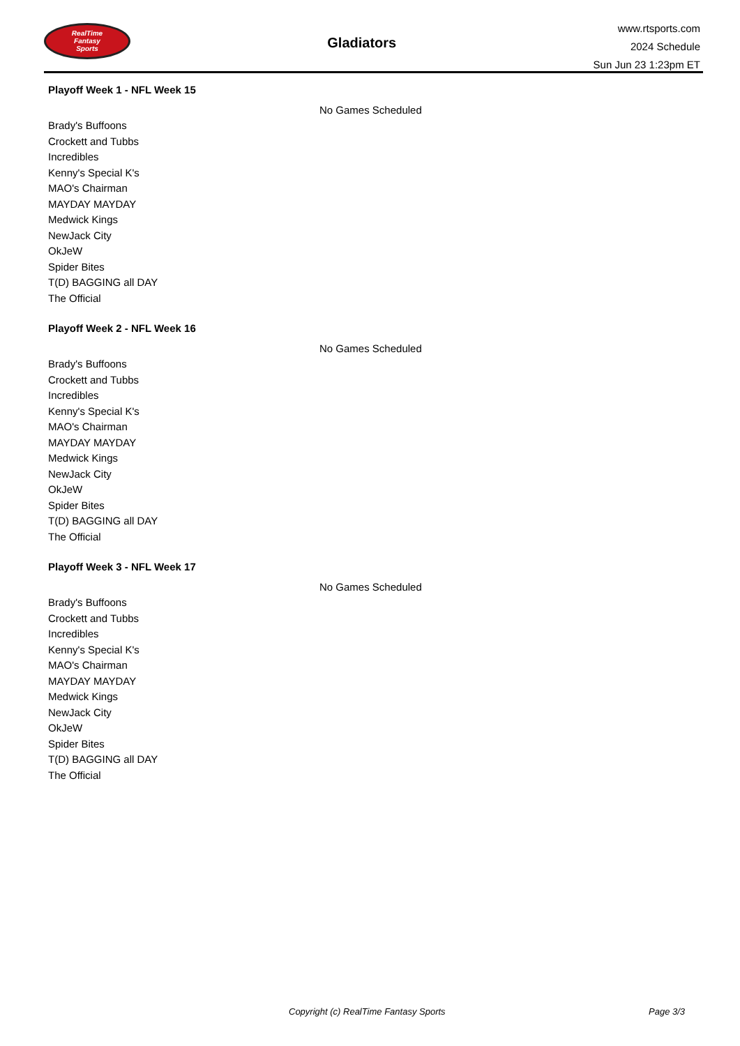RealTime
Fantasy
Sports
Gladiators
www.rtsports.com
2024 Schedule
Sun Jun 23 1:23pm ET
Playoff Week 1 - NFL Week 15
No Games Scheduled
Brady's Buffoons
Crockett and Tubbs
Incredibles
Kenny's Special K's
MAO's Chairman
MAYDAY MAYDAY
Medwick Kings
NewJack City
OkJeW
Spider Bites
T(D) BAGGING all DAY
The Official
Playoff Week 2 - NFL Week 16
No Games Scheduled
Brady's Buffoons
Crockett and Tubbs
Incredibles
Kenny's Special K's
MAO's Chairman
MAYDAY MAYDAY
Medwick Kings
NewJack City
OkJeW
Spider Bites
T(D) BAGGING all DAY
The Official
Playoff Week 3 - NFL Week 17
No Games Scheduled
Brady's Buffoons
Crockett and Tubbs
Incredibles
Kenny's Special K's
MAO's Chairman
MAYDAY MAYDAY
Medwick Kings
NewJack City
OkJeW
Spider Bites
T(D) BAGGING all DAY
The Official
Copyright (c) RealTime Fantasy Sports Page 3/3